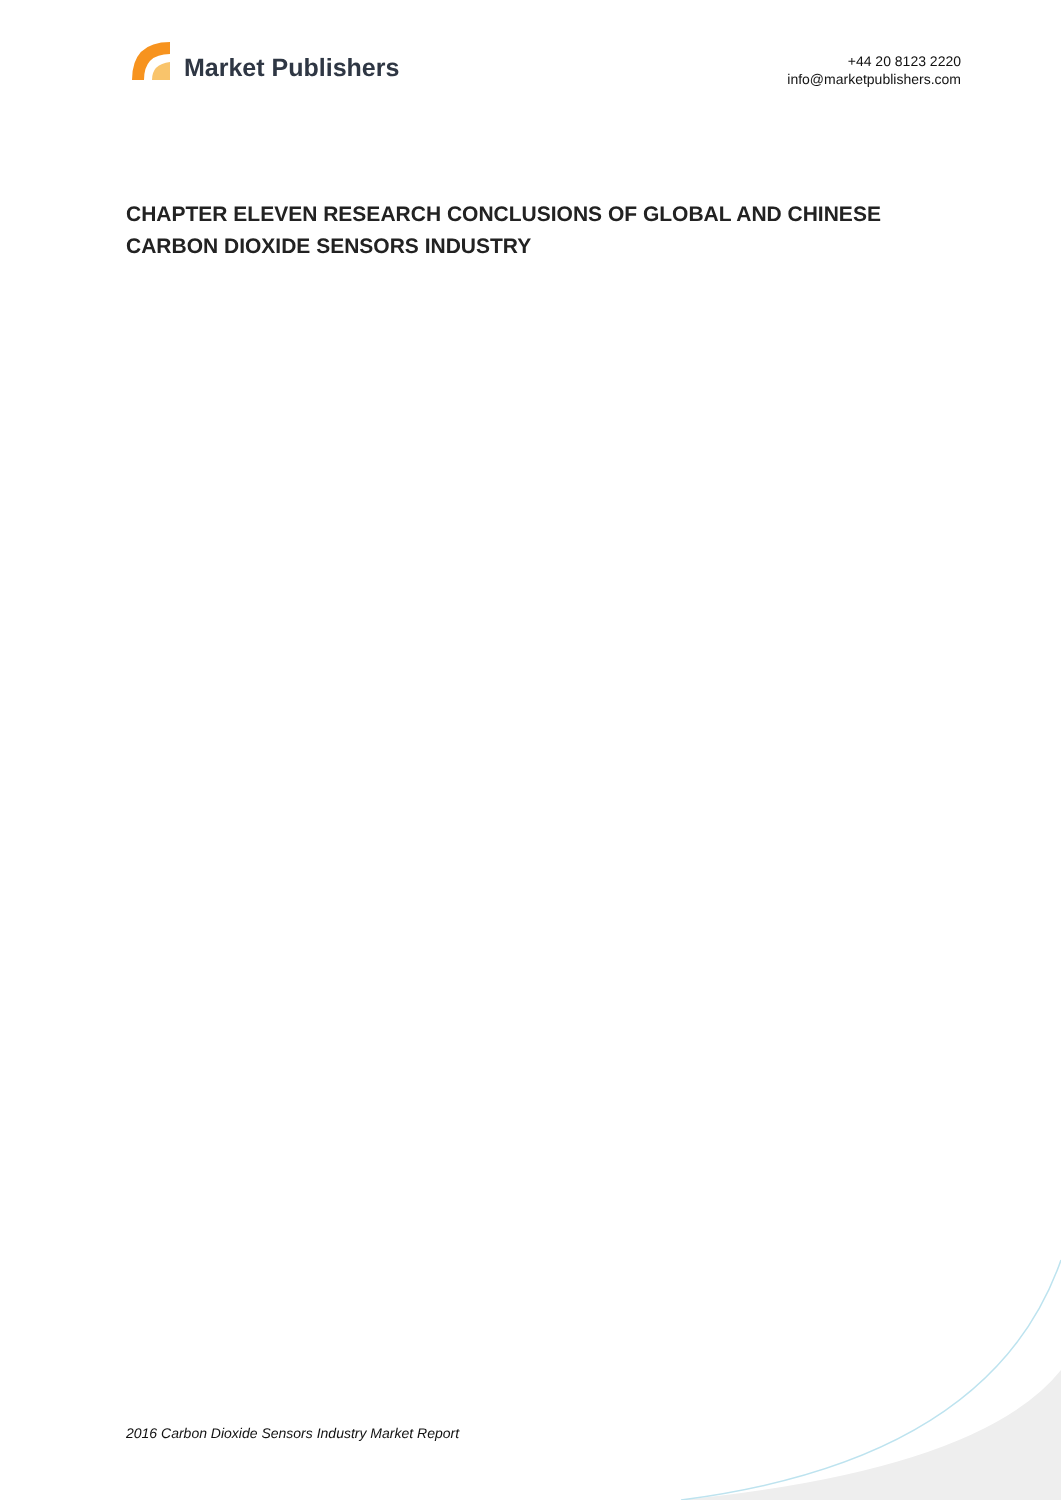Market Publishers
+44 20 8123 2220
info@marketpublishers.com
CHAPTER ELEVEN RESEARCH CONCLUSIONS OF GLOBAL AND CHINESE CARBON DIOXIDE SENSORS INDUSTRY
2016 Carbon Dioxide Sensors Industry Market Report